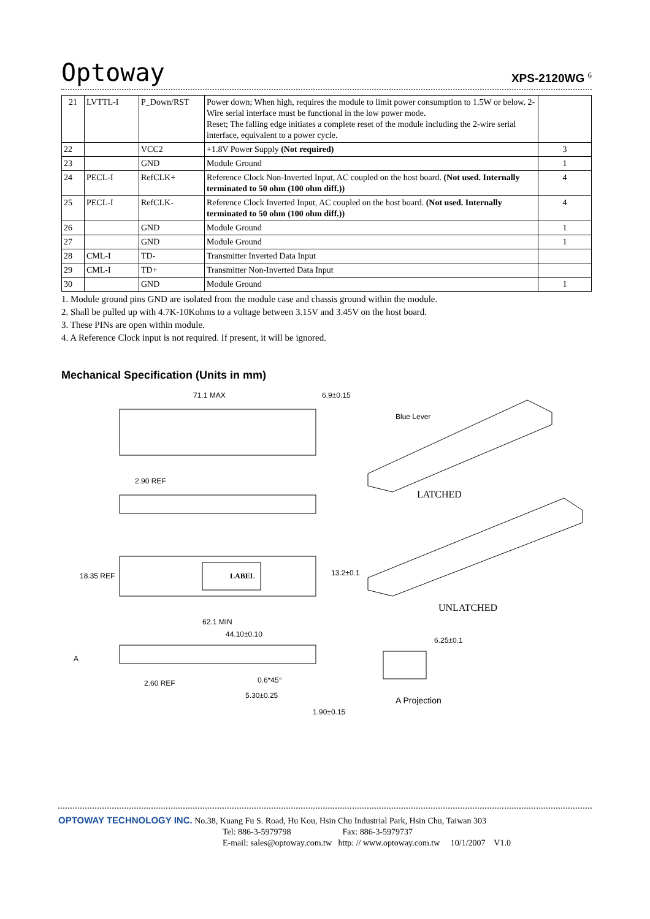Optoway XPS-2120WG <sup>6</sup>
| 21 | LVTTL-I | P_Down/RST | Power down; When high, requires the module to limit power consumption to 1.5W or below. 2-Wire serial interface must be functional in the low power mode. Reset; The falling edge initiates a complete reset of the module including the 2-wire serial interface, equivalent to a power cycle. | |
| 22 | | VCC2 | +1.8V Power Supply (Not required) | 3 |
| 23 | | GND | Module Ground | 1 |
| 24 | PECL-I | RefCLK+ | Reference Clock Non-Inverted Input, AC coupled on the host board. (Not used. Internally terminated to 50 ohm (100 ohm diff.)) | 4 |
| 25 | PECL-I | RefCLK- | Reference Clock Inverted Input, AC coupled on the host board. (Not used. Internally terminated to 50 ohm (100 ohm diff.)) | 4 |
| 26 | | GND | Module Ground | 1 |
| 27 | | GND | Module Ground | 1 |
| 28 | CML-I | TD- | Transmitter Inverted Data Input | |
| 29 | CML-I | TD+ | Transmitter Non-Inverted Data Input | |
| 30 | | GND | Module Ground | 1 |
1. Module ground pins GND are isolated from the module case and chassis ground within the module.
2. Shall be pulled up with 4.7K-10Kohms to a voltage between 3.15V and 3.45V on the host board.
3. These PINs are open within module.
4. A Reference Clock input is not required. If present, it will be ignored.
Mechanical Specification (Units in mm)
71.1 MAX 6.9±0.15
Blue Lever
2.90 REF
LATCHED
LABEL 18.35 REF 13.2±0.1
UNLATCHED
62.1 MIN
44.10±0.10
6.25±0.1
A
2.60 REF 0.6*45°
5.30±0.25 A Projection
1.90±0.15
OPTOWAY TECHNOLOGY INC. No.38, Kuang Fu S. Road, Hu Kou, Hsin Chu Industrial Park, Hsin Chu, Taiwan 303
Tel: 886-3-5979798 Fax: 886-3-5979737
E-mail: sales@optoway.com.tw http: // www.optoway.com.tw 10/1/2007 V1.0